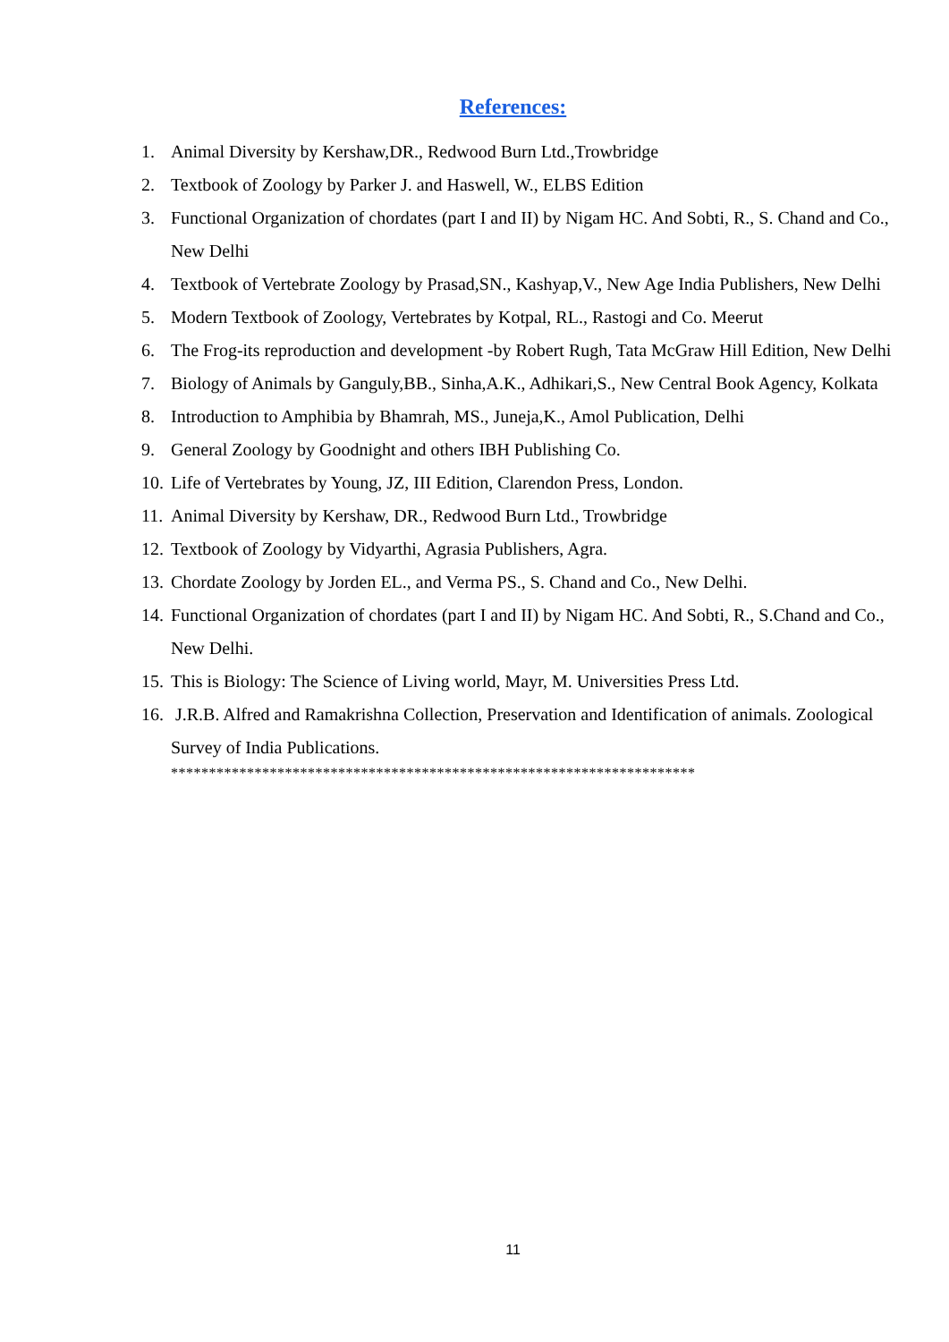References:
1. Animal Diversity by Kershaw,DR., Redwood Burn Ltd.,Trowbridge
2. Textbook of Zoology by Parker J. and Haswell, W., ELBS Edition
3. Functional Organization of chordates (part I and II) by Nigam HC. And Sobti, R., S. Chand and Co., New Delhi
4. Textbook of Vertebrate Zoology by Prasad,SN., Kashyap,V., New Age India Publishers, New Delhi
5. Modern Textbook of Zoology, Vertebrates by Kotpal, RL., Rastogi and Co. Meerut
6. The Frog-its reproduction and development -by Robert Rugh, Tata McGraw Hill Edition, New Delhi
7. Biology of Animals by Ganguly,BB., Sinha,A.K., Adhikari,S., New Central Book Agency, Kolkata
8. Introduction to Amphibia by Bhamrah, MS., Juneja,K., Amol Publication, Delhi
9. General Zoology by Goodnight and others IBH Publishing Co.
10. Life of Vertebrates by Young, JZ, III Edition, Clarendon Press, London.
11. Animal Diversity by Kershaw, DR., Redwood Burn Ltd., Trowbridge
12. Textbook of Zoology by Vidyarthi, Agrasia Publishers, Agra.
13. Chordate Zoology by Jorden EL., and Verma PS., S. Chand and Co., New Delhi.
14. Functional Organization of chordates (part I and II) by Nigam HC. And Sobti, R., S.Chand and Co., New Delhi.
15. This is Biology: The Science of Living world, Mayr, M. Universities Press Ltd.
16. J.R.B. Alfred and Ramakrishna Collection, Preservation and Identification of animals. Zoological Survey of India Publications.
*********************************************************************
11